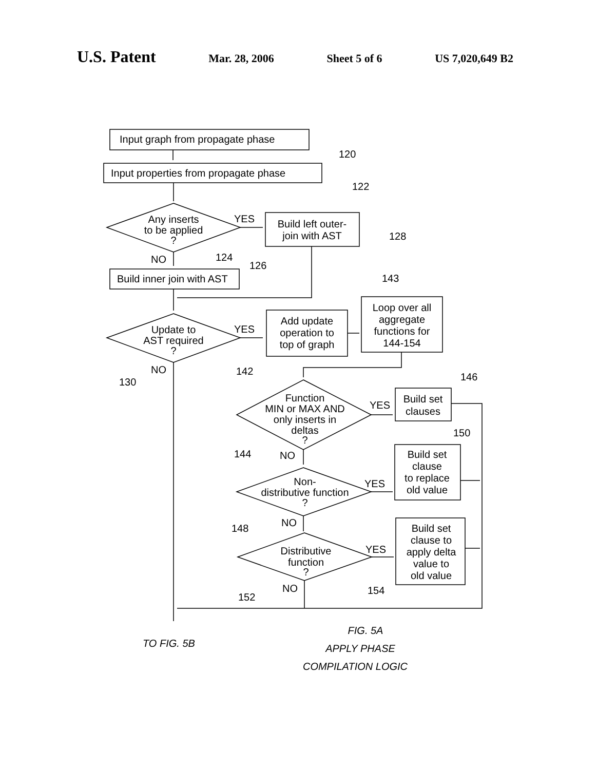U.S. Patent Mar. 28, 2006 Sheet 5 of 6 US 7,020,649 B2
Input graph from propagate phase
Input properties from propagate phase
Any inserts
to be applied
?
YES
NO
Build left outer-
join with AST
Build inner join with AST
Update to
AST required
?
YES
NO
Add update
operation to
top of graph
Loop over all
aggregate
functions for
144-154
Function
MIN or MAX AND
only inserts in
deltas
?
YES
NO
Build set
clauses
Non-
distributive function
?
YES
NO
Build set
clause
to replace
old value
Distributive
function
?
YES
NO
Build set
clause to
apply delta
value to
old value
120
122
128
124
126
143
142
130
146
150
144
148
152
154
TO FIG. 5B
FIG. 5A
APPLY PHASE
COMPILATION LOGIC